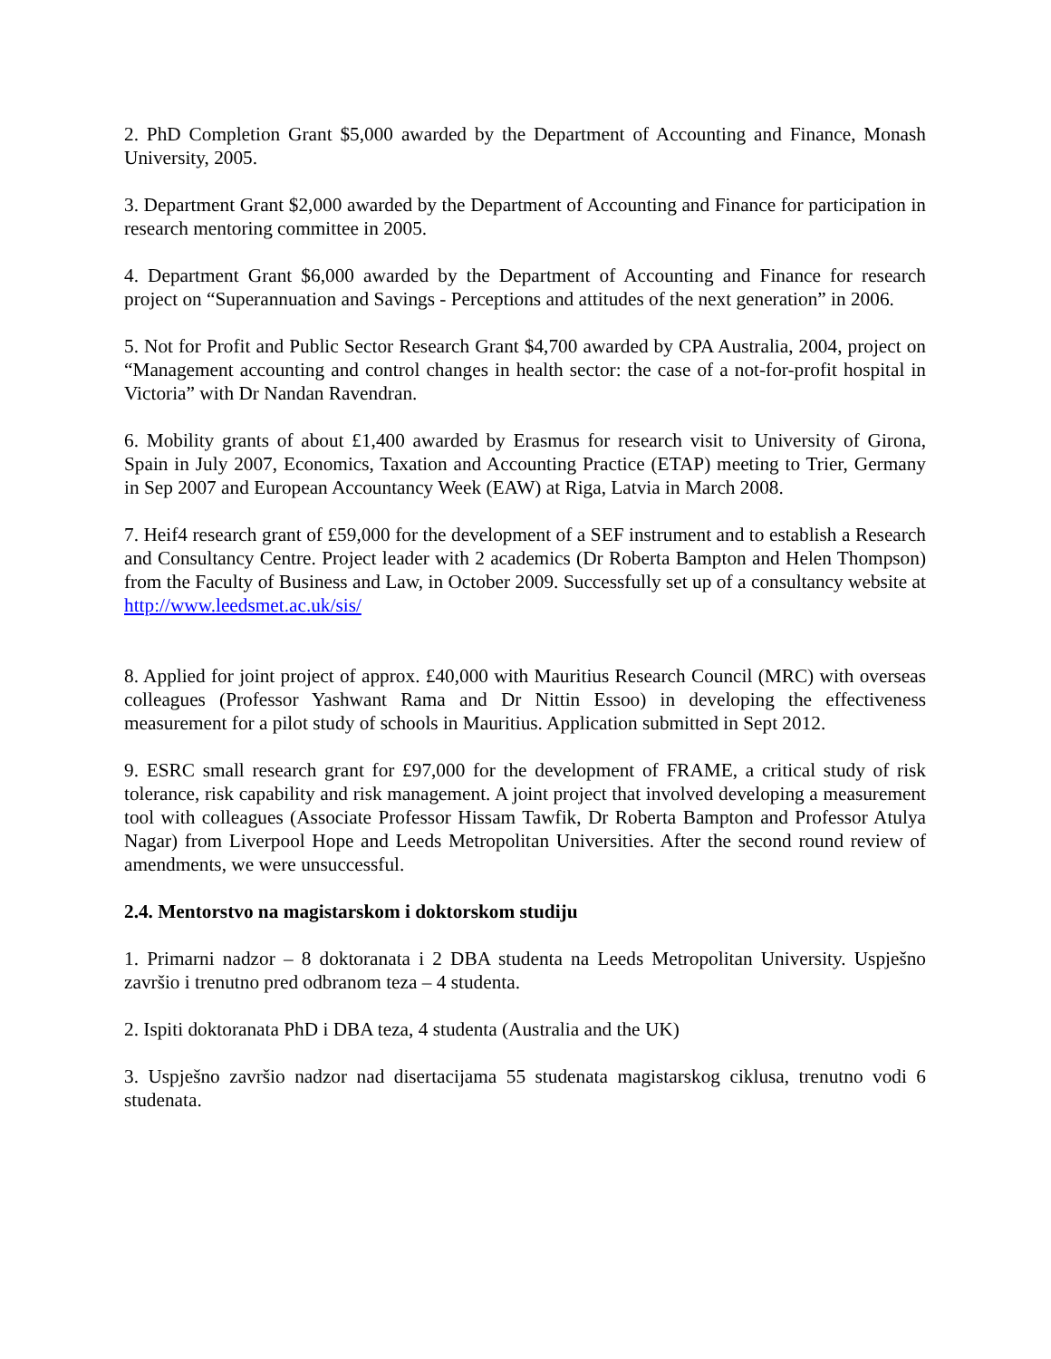2. PhD Completion Grant $5,000 awarded by the Department of Accounting and Finance, Monash University, 2005.
3. Department Grant $2,000 awarded by the Department of Accounting and Finance for participation in research mentoring committee in 2005.
4. Department Grant $6,000 awarded by the Department of Accounting and Finance for research project on “Superannuation and Savings - Perceptions and attitudes of the next generation” in 2006.
5. Not for Profit and Public Sector Research Grant $4,700 awarded by CPA Australia, 2004, project on “Management accounting and control changes in health sector: the case of a not-for-profit hospital in Victoria” with Dr Nandan Ravendran.
6. Mobility grants of about £1,400 awarded by Erasmus for research visit to University of Girona, Spain in July 2007, Economics, Taxation and Accounting Practice (ETAP) meeting to Trier, Germany in Sep 2007 and European Accountancy Week (EAW) at Riga, Latvia in March 2008.
7. Heif4 research grant of £59,000 for the development of a SEF instrument and to establish a Research and Consultancy Centre. Project leader with 2 academics (Dr Roberta Bampton and Helen Thompson) from the Faculty of Business and Law, in October 2009. Successfully set up of a consultancy website at http://www.leedsmet.ac.uk/sis/
8. Applied for joint project of approx. £40,000 with Mauritius Research Council (MRC) with overseas colleagues (Professor Yashwant Rama and Dr Nittin Essoo) in developing the effectiveness measurement for a pilot study of schools in Mauritius. Application submitted in Sept 2012.
9. ESRC small research grant for £97,000 for the development of FRAME, a critical study of risk tolerance, risk capability and risk management. A joint project that involved developing a measurement tool with colleagues (Associate Professor Hissam Tawfik, Dr Roberta Bampton and Professor Atulya Nagar) from Liverpool Hope and Leeds Metropolitan Universities. After the second round review of amendments, we were unsuccessful.
2.4. Mentorstvo na magistarskom i doktorskom studiju
1. Primarni nadzor – 8 doktoranata i 2 DBA studenta na Leeds Metropolitan University. Uspješno završio i trenutno pred odbranom teza – 4 studenta.
2. Ispiti doktoranata PhD i DBA teza, 4 studenta (Australia and the UK)
3. Uspješno završio nadzor nad disertacijama 55 studenata magistarskog ciklusa, trenutno vodi 6 studenata.